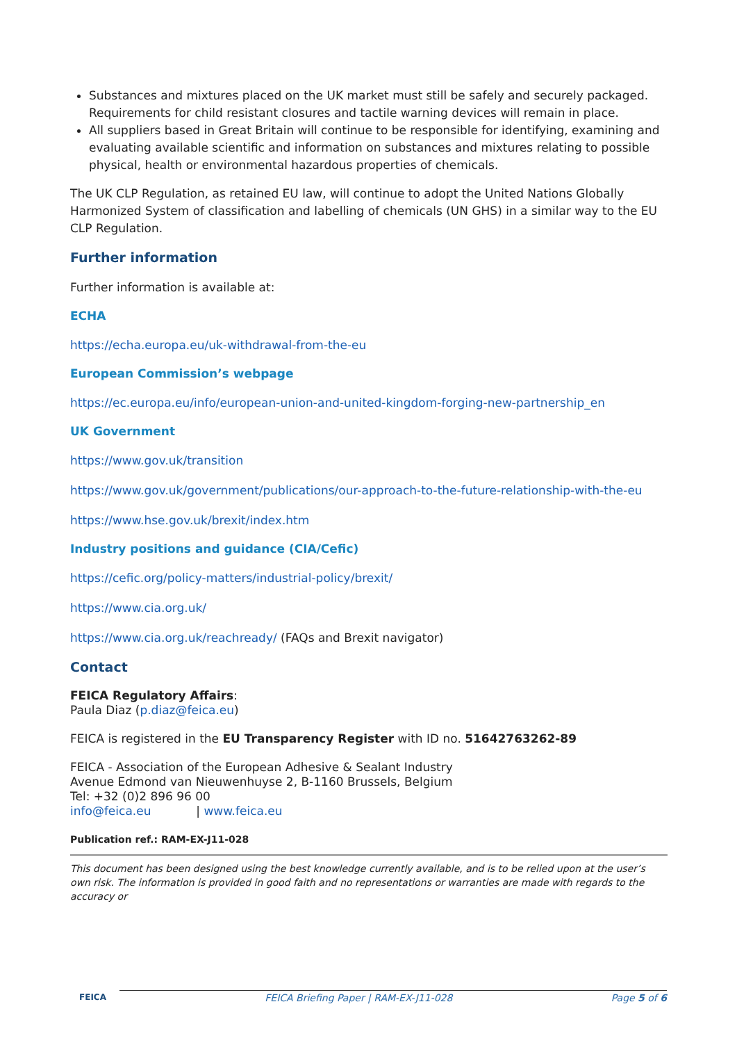Substances and mixtures placed on the UK market must still be safely and securely packaged. Requirements for child resistant closures and tactile warning devices will remain in place.
All suppliers based in Great Britain will continue to be responsible for identifying, examining and evaluating available scientific and information on substances and mixtures relating to possible physical, health or environmental hazardous properties of chemicals.
The UK CLP Regulation, as retained EU law, will continue to adopt the United Nations Globally Harmonized System of classification and labelling of chemicals (UN GHS) in a similar way to the EU CLP Regulation.
Further information
Further information is available at:
ECHA
https://echa.europa.eu/uk-withdrawal-from-the-eu
European Commission’s webpage
https://ec.europa.eu/info/european-union-and-united-kingdom-forging-new-partnership_en
UK Government
https://www.gov.uk/transition
https://www.gov.uk/government/publications/our-approach-to-the-future-relationship-with-the-eu
https://www.hse.gov.uk/brexit/index.htm
Industry positions and guidance (CIA/Cefic)
https://cefic.org/policy-matters/industrial-policy/brexit/
https://www.cia.org.uk/
https://www.cia.org.uk/reachready/ (FAQs and Brexit navigator)
Contact
FEICA Regulatory Affairs:
Paula Diaz (p.diaz@feica.eu)
FEICA is registered in the EU Transparency Register with ID no. 51642763262-89
FEICA - Association of the European Adhesive & Sealant Industry
Avenue Edmond van Nieuwenhuyse 2, B-1160 Brussels, Belgium
Tel: +32 (0)2 896 96 00
info@feica.eu | www.feica.eu
Publication ref.: RAM-EX-J11-028
This document has been designed using the best knowledge currently available, and is to be relied upon at the user’s own risk. The information is provided in good faith and no representations or warranties are made with regards to the accuracy or
FEICA FEICA Briefing Paper | RAM-EX-J11-028 Page 5 of 6